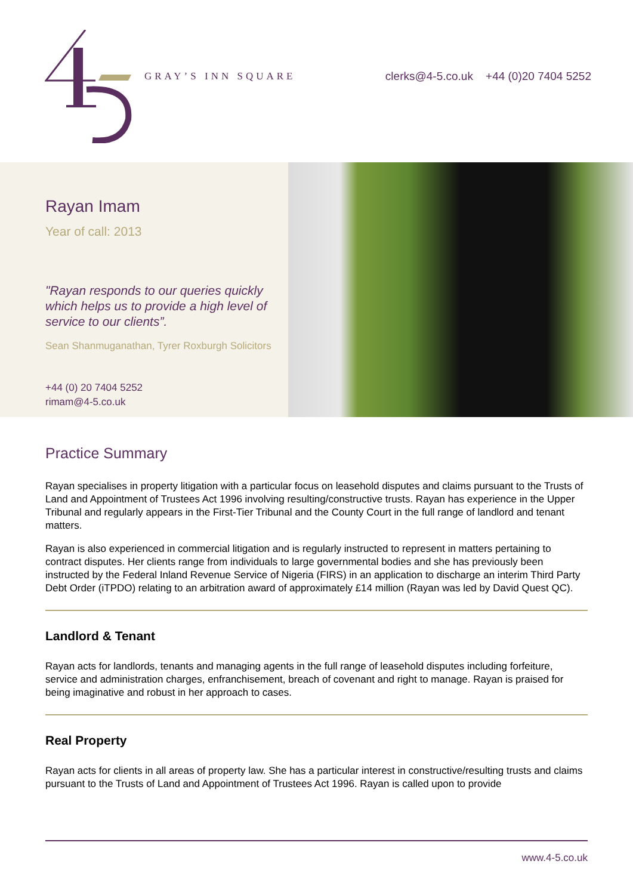GRAY’S INN SQUARE
clerks@4-5.co.uk +44 (0)20 7404 5252
Rayan Imam
Year of call: 2013
"Rayan responds to our queries quickly which helps us to provide a high level of service to our clients”.
Sean Shanmuganathan, Tyrer Roxburgh Solicitors
+44 (0) 20 7404 5252
rimam@4-5.co.uk
Practice Summary
Rayan specialises in property litigation with a particular focus on leasehold disputes and claims pursuant to the Trusts of Land and Appointment of Trustees Act 1996 involving resulting/constructive trusts. Rayan has experience in the Upper Tribunal and regularly appears in the First-Tier Tribunal and the County Court in the full range of landlord and tenant matters.
Rayan is also experienced in commercial litigation and is regularly instructed to represent in matters pertaining to contract disputes. Her clients range from individuals to large governmental bodies and she has previously been instructed by the Federal Inland Revenue Service of Nigeria (FIRS) in an application to discharge an interim Third Party Debt Order (iTPDO) relating to an arbitration award of approximately £14 million (Rayan was led by David Quest QC).
Landlord & Tenant
Rayan acts for landlords, tenants and managing agents in the full range of leasehold disputes including forfeiture, service and administration charges, enfranchisement, breach of covenant and right to manage. Rayan is praised for being imaginative and robust in her approach to cases.
Real Property
Rayan acts for clients in all areas of property law. She has a particular interest in constructive/resulting trusts and claims pursuant to the Trusts of Land and Appointment of Trustees Act 1996. Rayan is called upon to provide
www.4-5.co.uk